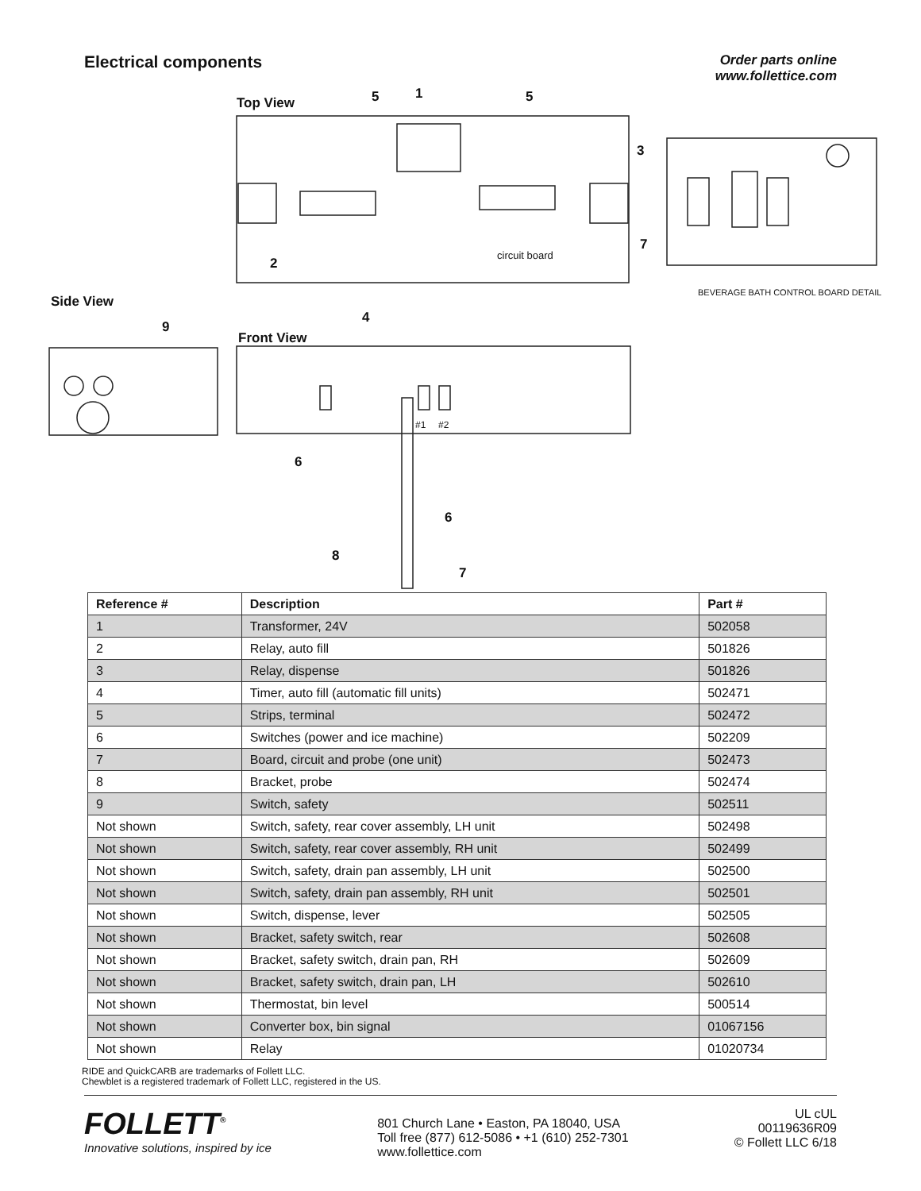Electrical components
Order parts online
www.follettice.com
Top View 5 1 5
3
2
7
circuit board
4
BEVERAGE BATH CONTROL BOARD DETAIL
Side View
9
Front View
#1 #2
6
6
8
7
| Reference # | Description | Part # |
| --- | --- | --- |
| 1 | Transformer, 24V | 502058 |
| 2 | Relay, auto fill | 501826 |
| 3 | Relay, dispense | 501826 |
| 4 | Timer, auto fill (automatic fill units) | 502471 |
| 5 | Strips, terminal | 502472 |
| 6 | Switches (power and ice machine) | 502209 |
| 7 | Board, circuit and probe (one unit) | 502473 |
| 8 | Bracket, probe | 502474 |
| 9 | Switch, safety | 502511 |
| Not shown | Switch, safety, rear cover assembly, LH unit | 502498 |
| Not shown | Switch, safety, rear cover assembly, RH unit | 502499 |
| Not shown | Switch, safety, drain pan assembly, LH unit | 502500 |
| Not shown | Switch, safety, drain pan assembly, RH unit | 502501 |
| Not shown | Switch, dispense, lever | 502505 |
| Not shown | Bracket, safety switch, rear | 502608 |
| Not shown | Bracket, safety switch, drain pan, RH | 502609 |
| Not shown | Bracket, safety switch, drain pan, LH | 502610 |
| Not shown | Thermostat, bin level | 500514 |
| Not shown | Converter box, bin signal | 01067156 |
| Not shown | Relay | 01020734 |
RIDE and QuickCARB are trademarks of Follett LLC.
Chewblet is a registered trademark of Follett LLC, registered in the US.
FOLLETT<sup>®</sup>
Innovative solutions, inspired by ice
801 Church Lane • Easton, PA 18040, USA
Toll free (877) 612-5086 • +1 (610) 252-7301
www.follettice.com
UL cUL
00119636R09
© Follett LLC 6/18